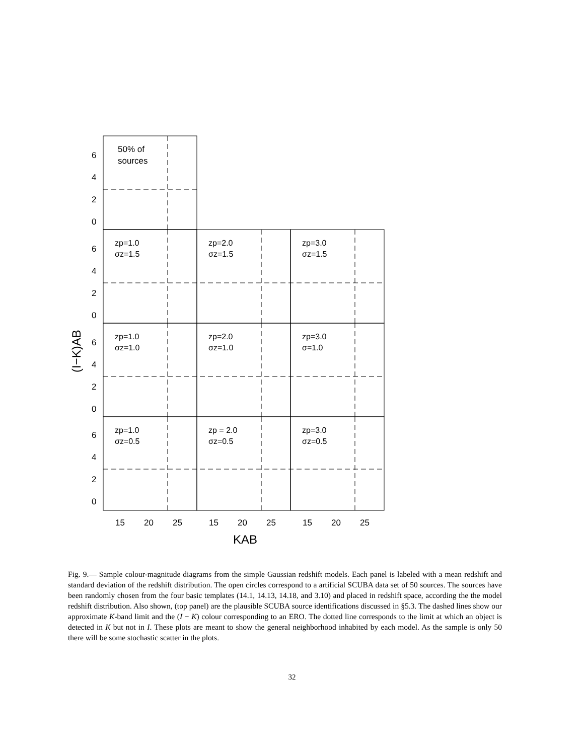6
4
2
0
6
4
2
0
6
4
2
0
6
4
2
0
15
20
25
15
20
25
15
20
25
50% of
sources
zp=1.0
σz=1.5
zp=2.0
σz=1.5
zp=3.0
σz=1.5
zp=1.0
σz=1.0
zp=2.0
σz=1.0
zp=3.0
σ=1.0
zp=1.0
σz=0.5
zp = 2.0
σz=0.5
zp=3.0
σz=0.5
(I−K)AB
KAB
Fig. 9.— Sample colour-magnitude diagrams from the simple Gaussian redshift models. Each panel is labeled with a mean redshift and standard deviation of the redshift distribution. The open circles correspond to a artificial SCUBA data set of 50 sources. The sources have been randomly chosen from the four basic templates (14.1, 14.13, 14.18, and 3.10) and placed in redshift space, according the the model redshift distribution. Also shown, (top panel) are the plausible SCUBA source identifications discussed in §5.3. The dashed lines show our approximate K-band limit and the (I − K) colour corresponding to an ERO. The dotted line corresponds to the limit at which an object is detected in K but not in I. These plots are meant to show the general neighborhood inhabited by each model. As the sample is only 50 there will be some stochastic scatter in the plots.
32